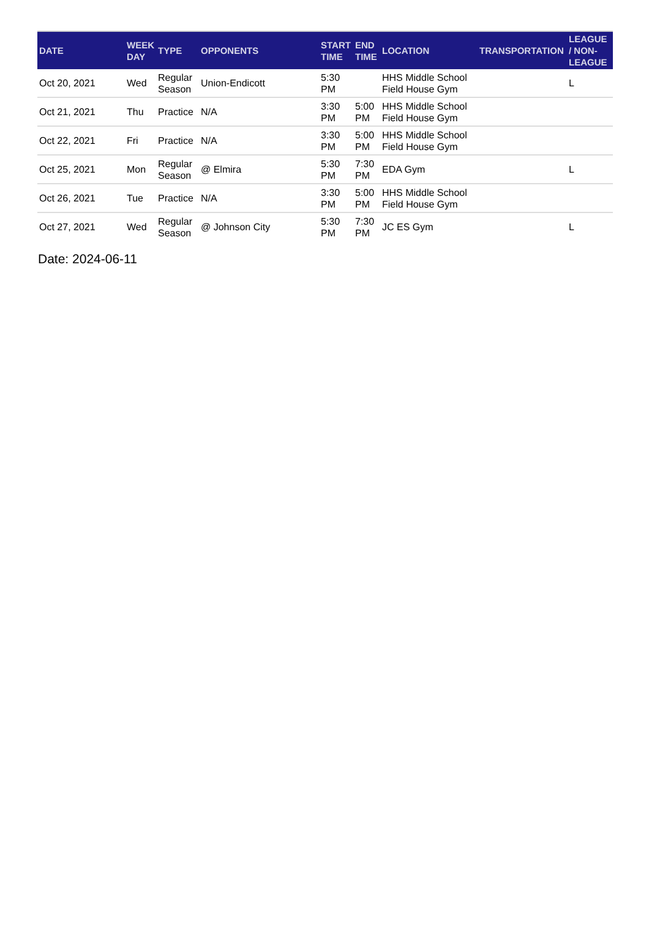| DATE | WEEK DAY | TYPE | OPPONENTS | START TIME | END TIME | LOCATION | TRANSPORTATION | LEAGUE / NON-LEAGUE |
| --- | --- | --- | --- | --- | --- | --- | --- | --- |
| Oct 20, 2021 | Wed | Regular Season | Union-Endicott | 5:30 PM | | HHS Middle School Field House Gym | | L |
| Oct 21, 2021 | Thu | Practice | N/A | 3:30 PM | 5:00 PM | HHS Middle School Field House Gym | | |
| Oct 22, 2021 | Fri | Practice | N/A | 3:30 PM | 5:00 PM | HHS Middle School Field House Gym | | |
| Oct 25, 2021 | Mon | Regular Season | @ Elmira | 5:30 PM | 7:30 PM | EDA Gym | | L |
| Oct 26, 2021 | Tue | Practice | N/A | 3:30 PM | 5:00 PM | HHS Middle School Field House Gym | | |
| Oct 27, 2021 | Wed | Regular Season | @ Johnson City | 5:30 PM | 7:30 PM | JC ES Gym | | L |
Date: 2024-06-11